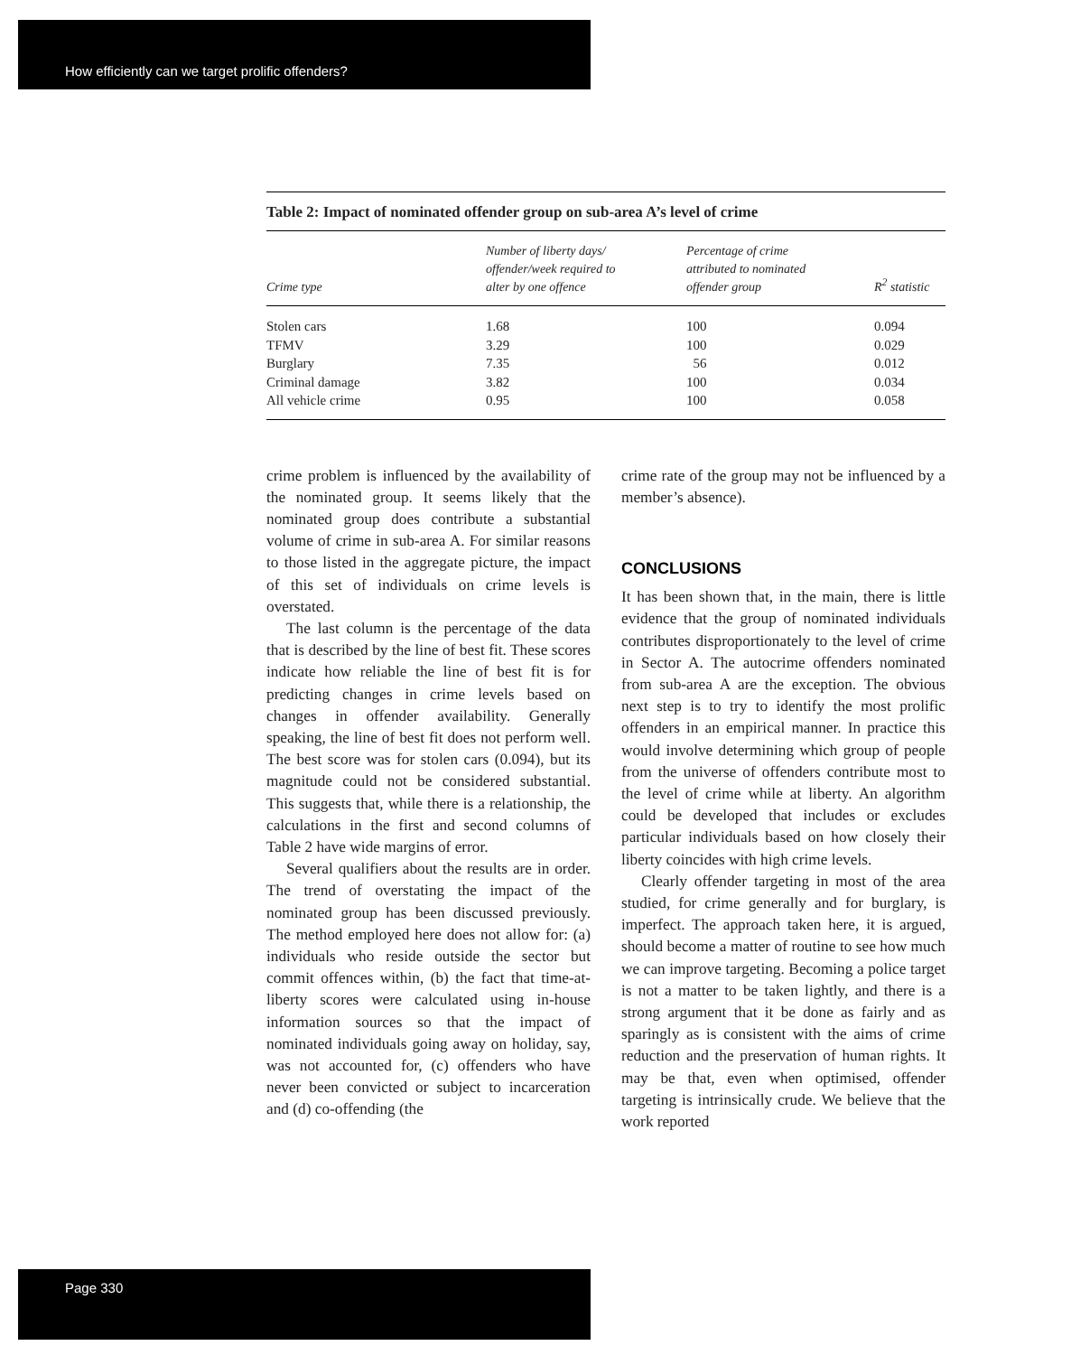How efficiently can we target prolific offenders?
Table 2: Impact of nominated offender group on sub-area A’s level of crime
| Crime type | Number of liberty days/ offender/week required to alter by one offence | Percentage of crime attributed to nominated offender group | R<sup>2</sup> statistic |
| --- | --- | --- | --- |
| Stolen cars | 1.68 | 100 | 0.094 |
| TFMV | 3.29 | 100 | 0.029 |
| Burglary | 7.35 | 56 | 0.012 |
| Criminal damage | 3.82 | 100 | 0.034 |
| All vehicle crime | 0.95 | 100 | 0.058 |
crime problem is influenced by the availability of the nominated group. It seems likely that the nominated group does contribute a substantial volume of crime in sub-area A. For similar reasons to those listed in the aggregate picture, the impact of this set of individuals on crime levels is overstated.
The last column is the percentage of the data that is described by the line of best fit. These scores indicate how reliable the line of best fit is for predicting changes in crime levels based on changes in offender availability. Generally speaking, the line of best fit does not perform well. The best score was for stolen cars (0.094), but its magnitude could not be considered substantial. This suggests that, while there is a relationship, the calculations in the first and second columns of Table 2 have wide margins of error.
Several qualifiers about the results are in order. The trend of overstating the impact of the nominated group has been discussed previously. The method employed here does not allow for: (a) individuals who reside outside the sector but commit offences within, (b) the fact that time-at-liberty scores were calculated using in-house information sources so that the impact of nominated individuals going away on holiday, say, was not accounted for, (c) offenders who have never been convicted or subject to incarceration and (d) co-offending (the
crime rate of the group may not be influenced by a member’s absence).
CONCLUSIONS
It has been shown that, in the main, there is little evidence that the group of nominated individuals contributes disproportionately to the level of crime in Sector A. The autocrime offenders nominated from sub-area A are the exception. The obvious next step is to try to identify the most prolific offenders in an empirical manner. In practice this would involve determining which group of people from the universe of offenders contribute most to the level of crime while at liberty. An algorithm could be developed that includes or excludes particular individuals based on how closely their liberty coincides with high crime levels.
Clearly offender targeting in most of the area studied, for crime generally and for burglary, is imperfect. The approach taken here, it is argued, should become a matter of routine to see how much we can improve targeting. Becoming a police target is not a matter to be taken lightly, and there is a strong argument that it be done as fairly and as sparingly as is consistent with the aims of crime reduction and the preservation of human rights. It may be that, even when optimised, offender targeting is intrinsically crude. We believe that the work reported
Page 330